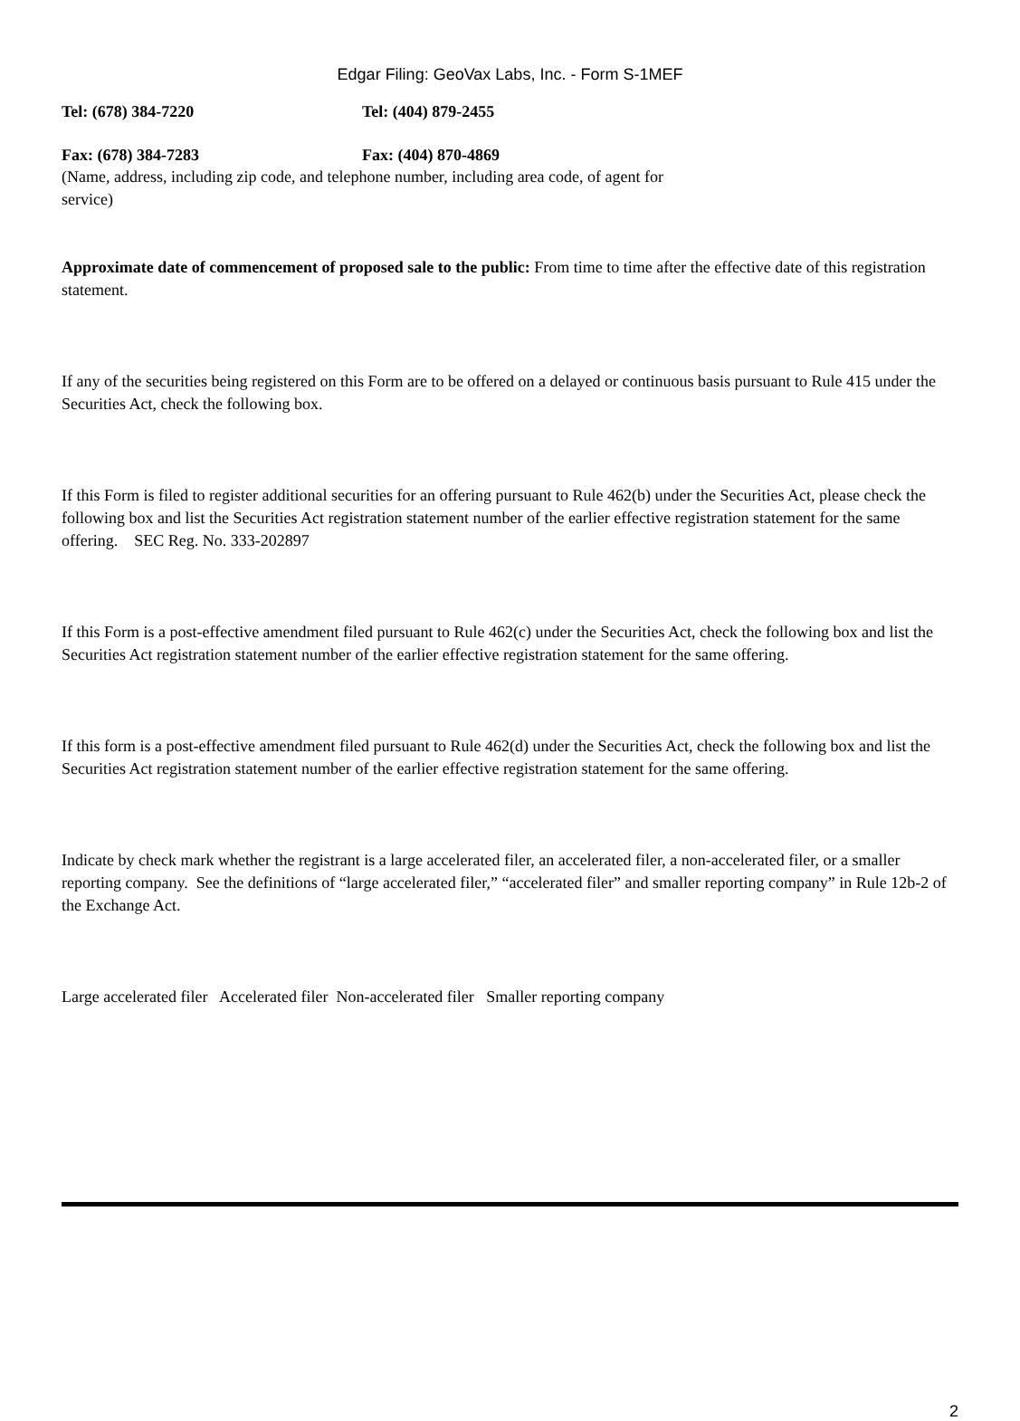Edgar Filing: GeoVax Labs, Inc. - Form S-1MEF
Tel: (678) 384-7220 Tel: (404) 879-2455
Fax: (678) 384-7283 Fax: (404) 870-4869
(Name, address, including zip code, and telephone number, including area code, of agent for service)
Approximate date of commencement of proposed sale to the public: From time to time after the effective date of this registration statement.
If any of the securities being registered on this Form are to be offered on a delayed or continuous basis pursuant to Rule 415 under the Securities Act, check the following box.
If this Form is filed to register additional securities for an offering pursuant to Rule 462(b) under the Securities Act, please check the following box and list the Securities Act registration statement number of the earlier effective registration statement for the same offering. SEC Reg. No. 333-202897
If this Form is a post-effective amendment filed pursuant to Rule 462(c) under the Securities Act, check the following box and list the Securities Act registration statement number of the earlier effective registration statement for the same offering.
If this form is a post-effective amendment filed pursuant to Rule 462(d) under the Securities Act, check the following box and list the Securities Act registration statement number of the earlier effective registration statement for the same offering.
Indicate by check mark whether the registrant is a large accelerated filer, an accelerated filer, a non-accelerated filer, or a smaller reporting company. See the definitions of “large accelerated filer,” “accelerated filer” and smaller reporting company” in Rule 12b-2 of the Exchange Act.
Large accelerated filer Accelerated filer Non-accelerated filer Smaller reporting company
2